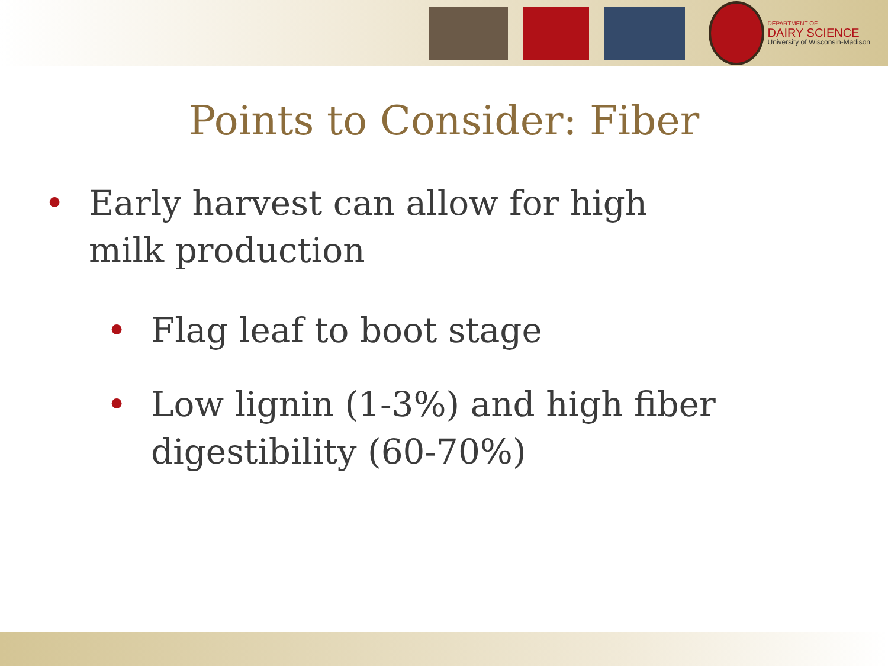DEPARTMENT OF
DAIRY SCIENCE
University of Wisconsin-Madison
Points to Consider: Fiber
• Early harvest can allow for high milk production
• Flag leaf to boot stage
• Low lignin (1-3%) and high fiber digestibility (60-70%)